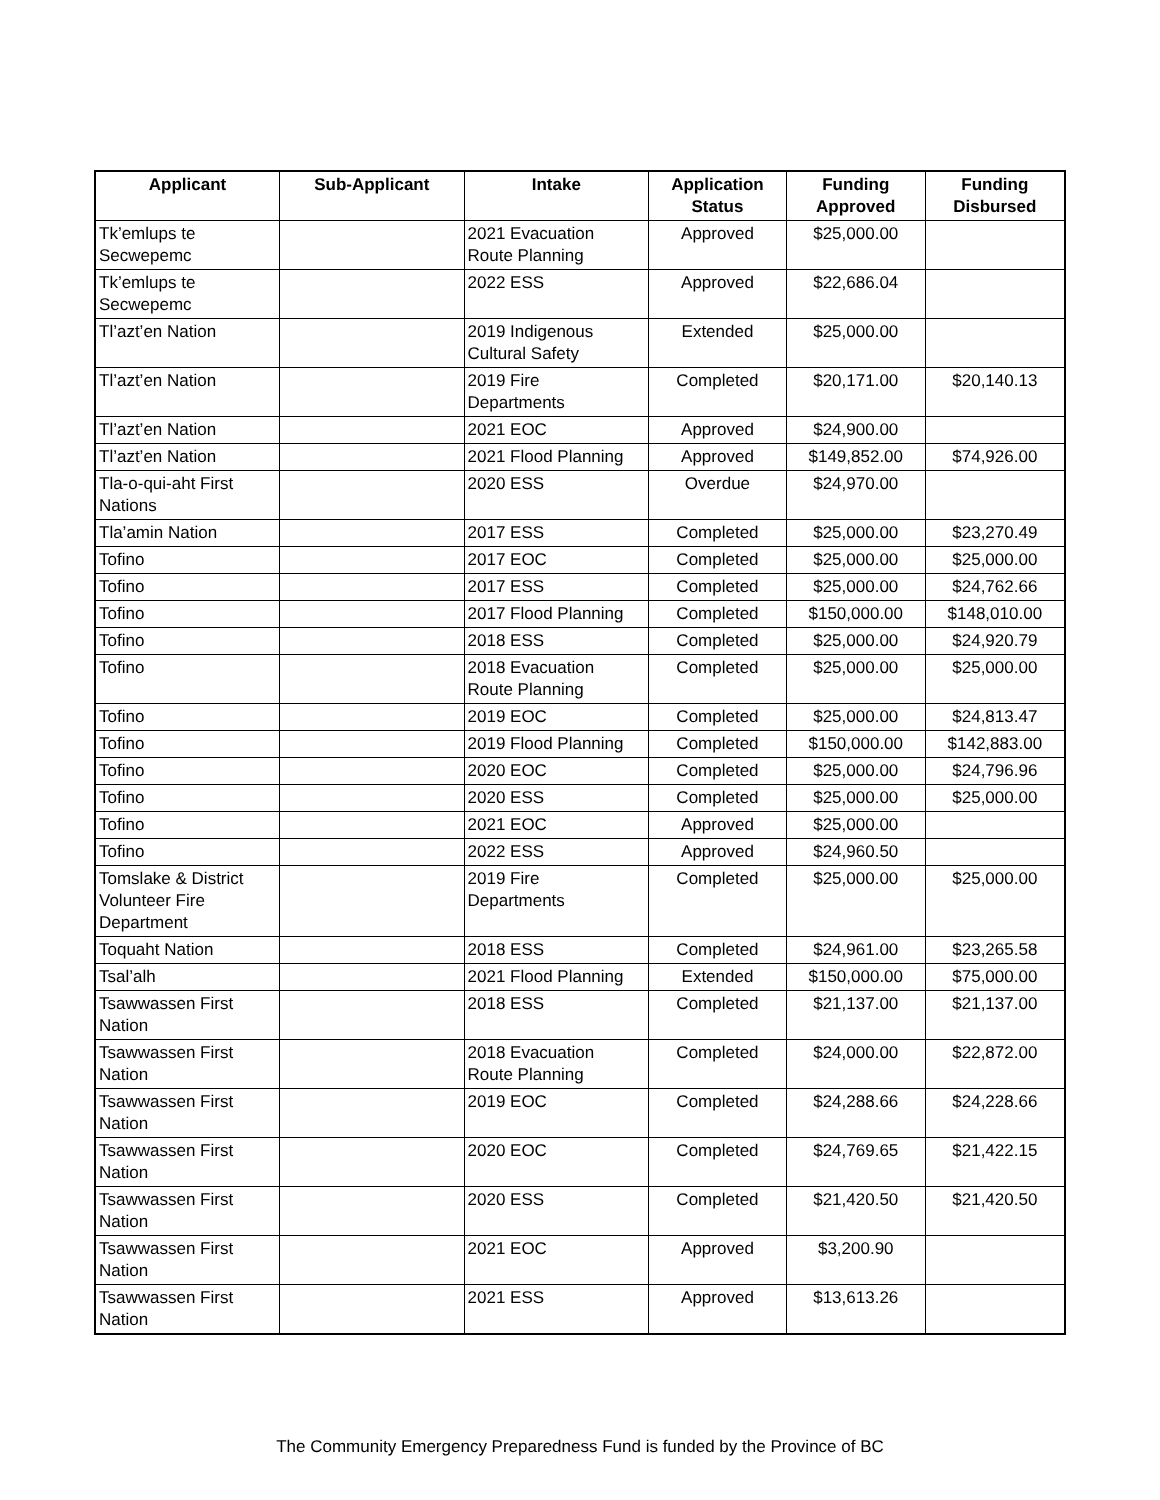| Applicant | Sub-Applicant | Intake | Application Status | Funding Approved | Funding Disbursed |
| --- | --- | --- | --- | --- | --- |
| Tk’emlups te Secwepemc | | 2021 Evacuation Route Planning | Approved | $25,000.00 | |
| Tk’emlups te Secwepemc | | 2022 ESS | Approved | $22,686.04 | |
| Tl’azt’en Nation | | 2019 Indigenous Cultural Safety | Extended | $25,000.00 | |
| Tl’azt’en Nation | | 2019 Fire Departments | Completed | $20,171.00 | $20,140.13 |
| Tl’azt’en Nation | | 2021 EOC | Approved | $24,900.00 | |
| Tl’azt’en Nation | | 2021 Flood Planning | Approved | $149,852.00 | $74,926.00 |
| Tla-o-qui-aht First Nations | | 2020 ESS | Overdue | $24,970.00 | |
| Tla’amin Nation | | 2017 ESS | Completed | $25,000.00 | $23,270.49 |
| Tofino | | 2017 EOC | Completed | $25,000.00 | $25,000.00 |
| Tofino | | 2017 ESS | Completed | $25,000.00 | $24,762.66 |
| Tofino | | 2017 Flood Planning | Completed | $150,000.00 | $148,010.00 |
| Tofino | | 2018 ESS | Completed | $25,000.00 | $24,920.79 |
| Tofino | | 2018 Evacuation Route Planning | Completed | $25,000.00 | $25,000.00 |
| Tofino | | 2019 EOC | Completed | $25,000.00 | $24,813.47 |
| Tofino | | 2019 Flood Planning | Completed | $150,000.00 | $142,883.00 |
| Tofino | | 2020 EOC | Completed | $25,000.00 | $24,796.96 |
| Tofino | | 2020 ESS | Completed | $25,000.00 | $25,000.00 |
| Tofino | | 2021 EOC | Approved | $25,000.00 | |
| Tofino | | 2022 ESS | Approved | $24,960.50 | |
| Tomslake & District Volunteer Fire Department | | 2019 Fire Departments | Completed | $25,000.00 | $25,000.00 |
| Toquaht Nation | | 2018 ESS | Completed | $24,961.00 | $23,265.58 |
| Tsal’alh | | 2021 Flood Planning | Extended | $150,000.00 | $75,000.00 |
| Tsawwassen First Nation | | 2018 ESS | Completed | $21,137.00 | $21,137.00 |
| Tsawwassen First Nation | | 2018 Evacuation Route Planning | Completed | $24,000.00 | $22,872.00 |
| Tsawwassen First Nation | | 2019 EOC | Completed | $24,288.66 | $24,228.66 |
| Tsawwassen First Nation | | 2020 EOC | Completed | $24,769.65 | $21,422.15 |
| Tsawwassen First Nation | | 2020 ESS | Completed | $21,420.50 | $21,420.50 |
| Tsawwassen First Nation | | 2021 EOC | Approved | $3,200.90 | |
| Tsawwassen First Nation | | 2021 ESS | Approved | $13,613.26 | |
The Community Emergency Preparedness Fund is funded by the Province of BC